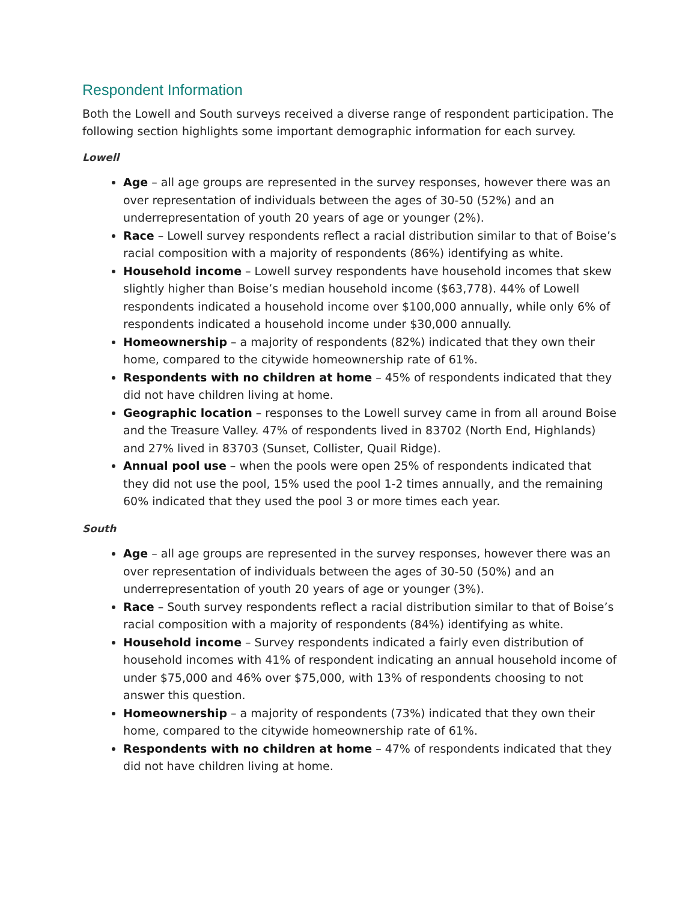Respondent Information
Both the Lowell and South surveys received a diverse range of respondent participation. The following section highlights some important demographic information for each survey.
Lowell
Age – all age groups are represented in the survey responses, however there was an over representation of individuals between the ages of 30-50 (52%) and an underrepresentation of youth 20 years of age or younger (2%).
Race – Lowell survey respondents reflect a racial distribution similar to that of Boise’s racial composition with a majority of respondents (86%) identifying as white.
Household income – Lowell survey respondents have household incomes that skew slightly higher than Boise’s median household income ($63,778). 44% of Lowell respondents indicated a household income over $100,000 annually, while only 6% of respondents indicated a household income under $30,000 annually.
Homeownership – a majority of respondents (82%) indicated that they own their home, compared to the citywide homeownership rate of 61%.
Respondents with no children at home – 45% of respondents indicated that they did not have children living at home.
Geographic location – responses to the Lowell survey came in from all around Boise and the Treasure Valley. 47% of respondents lived in 83702 (North End, Highlands) and 27% lived in 83703 (Sunset, Collister, Quail Ridge).
Annual pool use – when the pools were open 25% of respondents indicated that they did not use the pool, 15% used the pool 1-2 times annually, and the remaining 60% indicated that they used the pool 3 or more times each year.
South
Age – all age groups are represented in the survey responses, however there was an over representation of individuals between the ages of 30-50 (50%) and an underrepresentation of youth 20 years of age or younger (3%).
Race – South survey respondents reflect a racial distribution similar to that of Boise’s racial composition with a majority of respondents (84%) identifying as white.
Household income – Survey respondents indicated a fairly even distribution of household incomes with 41% of respondent indicating an annual household income of under $75,000 and 46% over $75,000, with 13% of respondents choosing to not answer this question.
Homeownership – a majority of respondents (73%) indicated that they own their home, compared to the citywide homeownership rate of 61%.
Respondents with no children at home – 47% of respondents indicated that they did not have children living at home.